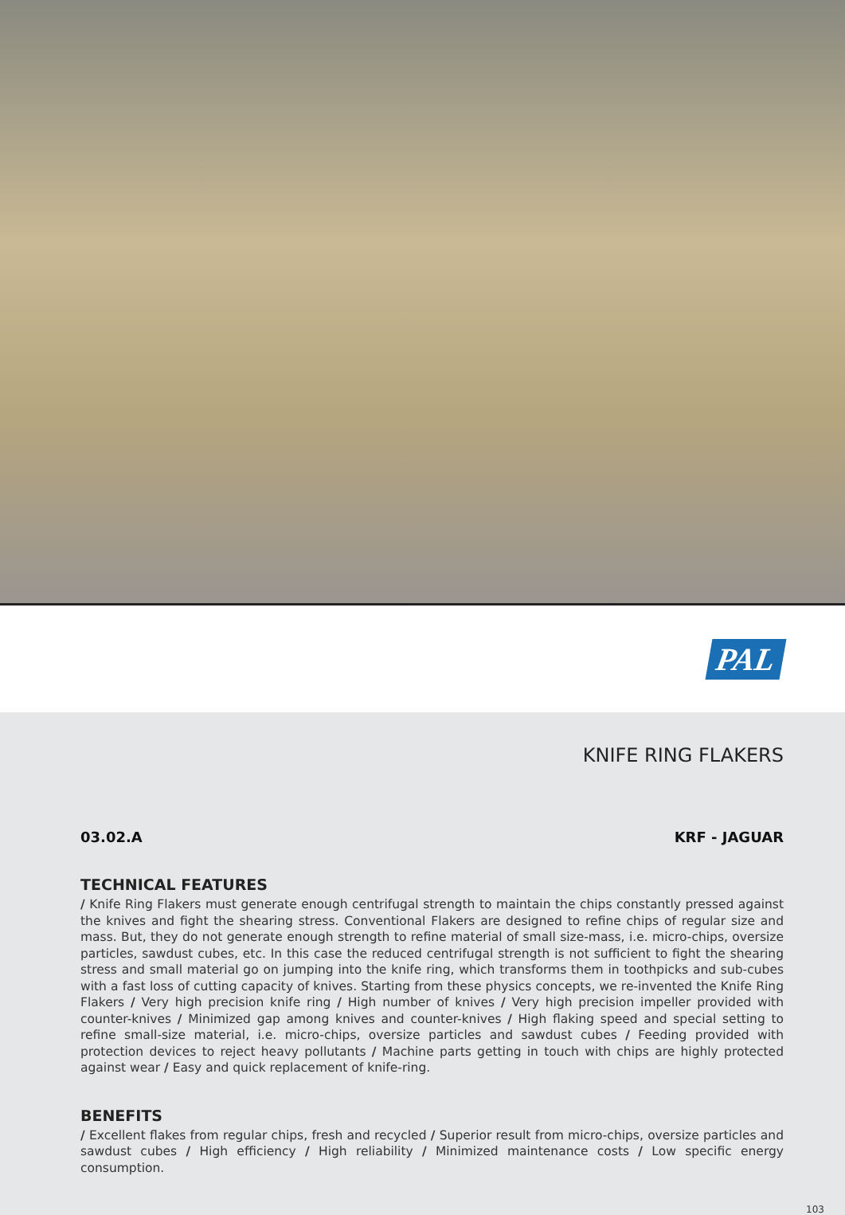PAL
KNIFE RING FLAKERS
03.02.A KRF - JAGUAR
TECHNICAL FEATURES
/ Knife Ring Flakers must generate enough centrifugal strength to maintain the chips constantly pressed against the knives and fight the shearing stress. Conventional Flakers are designed to refine chips of regular size and mass. But, they do not generate enough strength to refine material of small size-mass, i.e. micro-chips, oversize particles, sawdust cubes, etc. In this case the reduced centrifugal strength is not sufficient to fight the shearing stress and small material go on jumping into the knife ring, which transforms them in toothpicks and sub-cubes with a fast loss of cutting capacity of knives. Starting from these physics concepts, we re-invented the Knife Ring Flakers / Very high precision knife ring / High number of knives / Very high precision impeller provided with counter-knives / Minimized gap among knives and counter-knives / High flaking speed and special setting to refine small-size material, i.e. micro-chips, oversize particles and sawdust cubes / Feeding provided with protection devices to reject heavy pollutants / Machine parts getting in touch with chips are highly protected against wear / Easy and quick replacement of knife-ring.
BENEFITS
/ Excellent flakes from regular chips, fresh and recycled / Superior result from micro-chips, oversize particles and sawdust cubes / High efficiency / High reliability / Minimized maintenance costs / Low specific energy consumption.
103